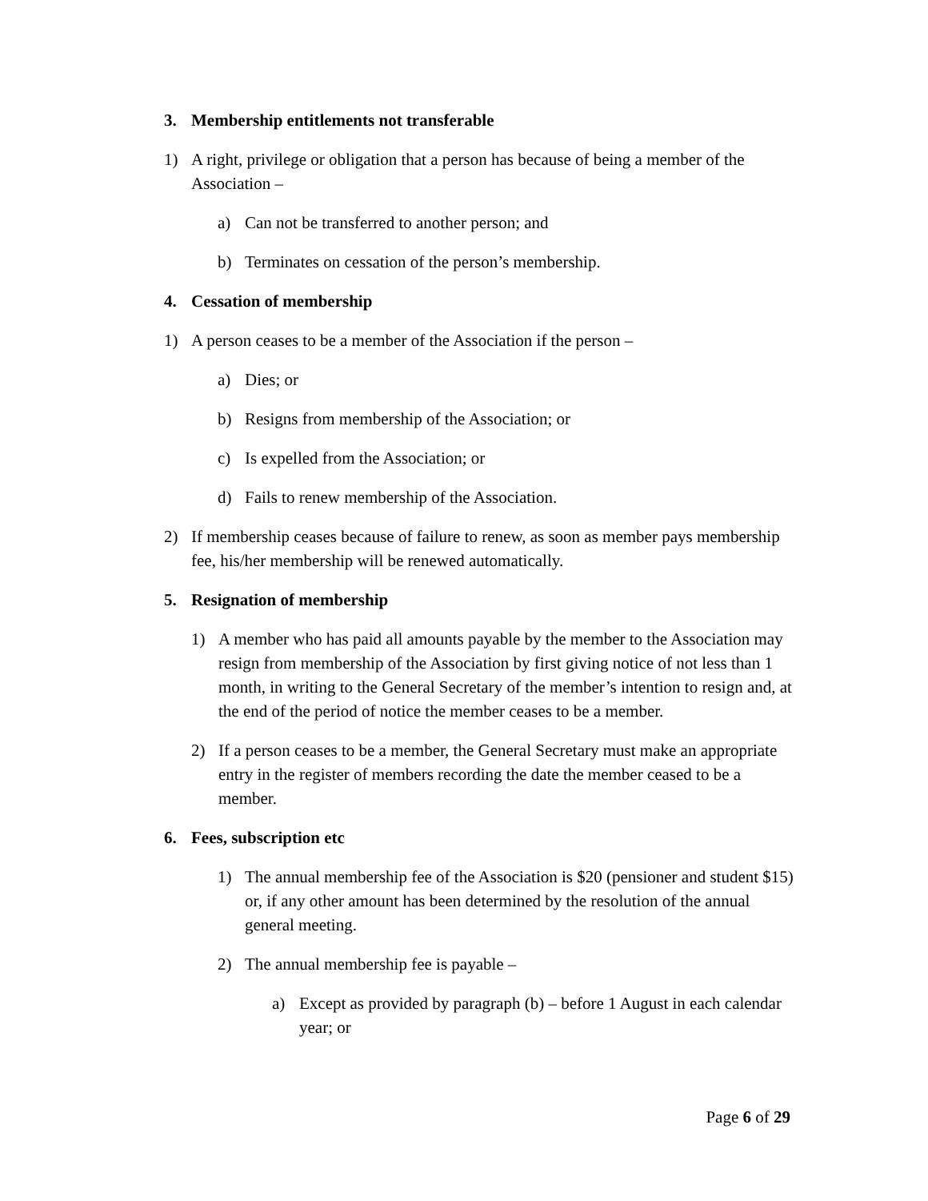3. Membership entitlements not transferable
1) A right, privilege or obligation that a person has because of being a member of the Association –
a) Can not be transferred to another person; and
b) Terminates on cessation of the person’s membership.
4. Cessation of membership
1) A person ceases to be a member of the Association if the person –
a) Dies; or
b) Resigns from membership of the Association; or
c) Is expelled from the Association; or
d) Fails to renew membership of the Association.
2) If membership ceases because of failure to renew, as soon as member pays membership fee, his/her membership will be renewed automatically.
5. Resignation of membership
1) A member who has paid all amounts payable by the member to the Association may resign from membership of the Association by first giving notice of not less than 1 month, in writing to the General Secretary of the member’s intention to resign and, at the end of the period of notice the member ceases to be a member.
2) If a person ceases to be a member, the General Secretary must make an appropriate entry in the register of members recording the date the member ceased to be a member.
6. Fees, subscription etc
1) The annual membership fee of the Association is $20 (pensioner and student $15) or, if any other amount has been determined by the resolution of the annual general meeting.
2) The annual membership fee is payable –
a) Except as provided by paragraph (b) – before 1 August in each calendar year; or
Page 6 of 29